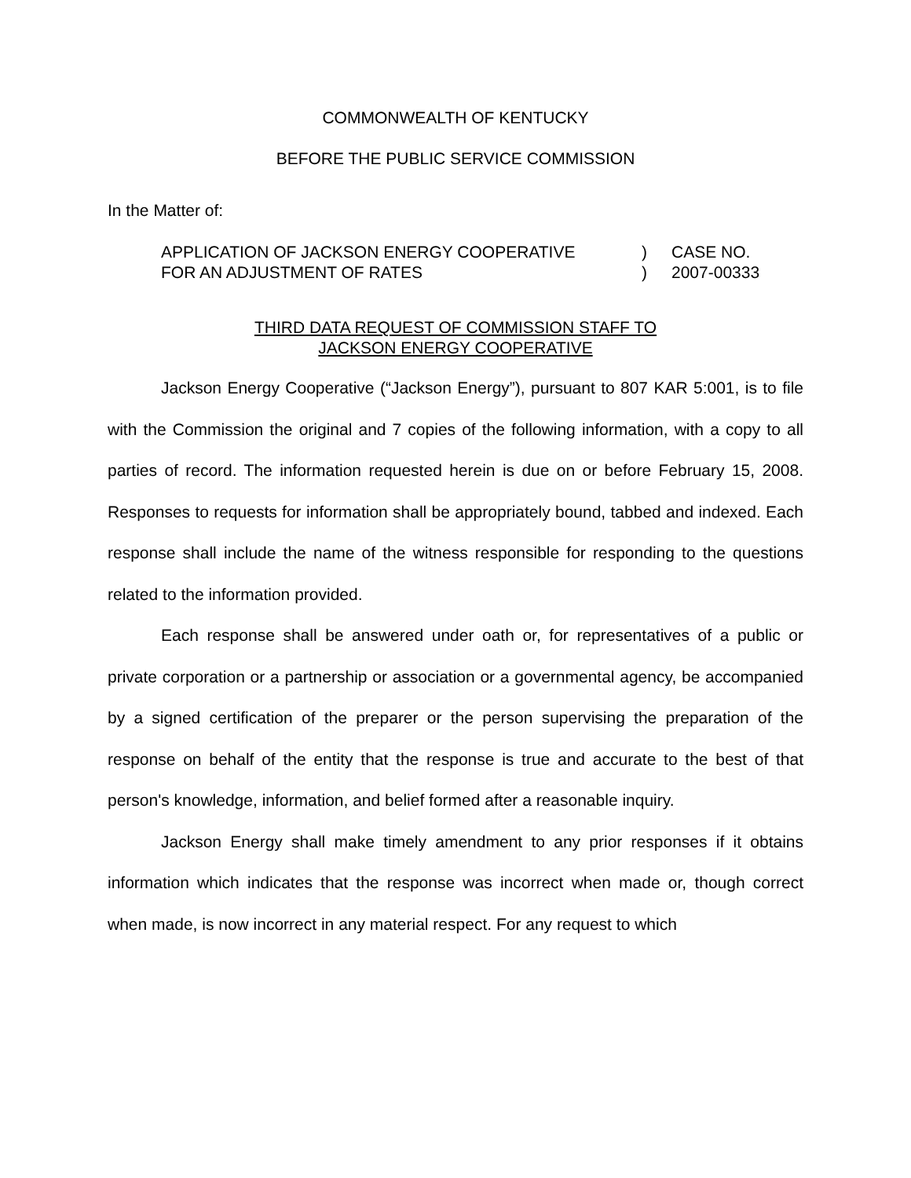COMMONWEALTH OF KENTUCKY
BEFORE THE PUBLIC SERVICE COMMISSION
In the Matter of:
APPLICATION OF JACKSON ENERGY COOPERATIVE
FOR AN ADJUSTMENT OF RATES
)
)
CASE NO.
2007-00333
THIRD DATA REQUEST OF COMMISSION STAFF TO
JACKSON ENERGY COOPERATIVE
Jackson Energy Cooperative (“Jackson Energy”), pursuant to 807 KAR 5:001, is to file with the Commission the original and 7 copies of the following information, with a copy to all parties of record. The information requested herein is due on or before February 15, 2008. Responses to requests for information shall be appropriately bound, tabbed and indexed. Each response shall include the name of the witness responsible for responding to the questions related to the information provided.
Each response shall be answered under oath or, for representatives of a public or private corporation or a partnership or association or a governmental agency, be accompanied by a signed certification of the preparer or the person supervising the preparation of the response on behalf of the entity that the response is true and accurate to the best of that person's knowledge, information, and belief formed after a reasonable inquiry.
Jackson Energy shall make timely amendment to any prior responses if it obtains information which indicates that the response was incorrect when made or, though correct when made, is now incorrect in any material respect. For any request to which